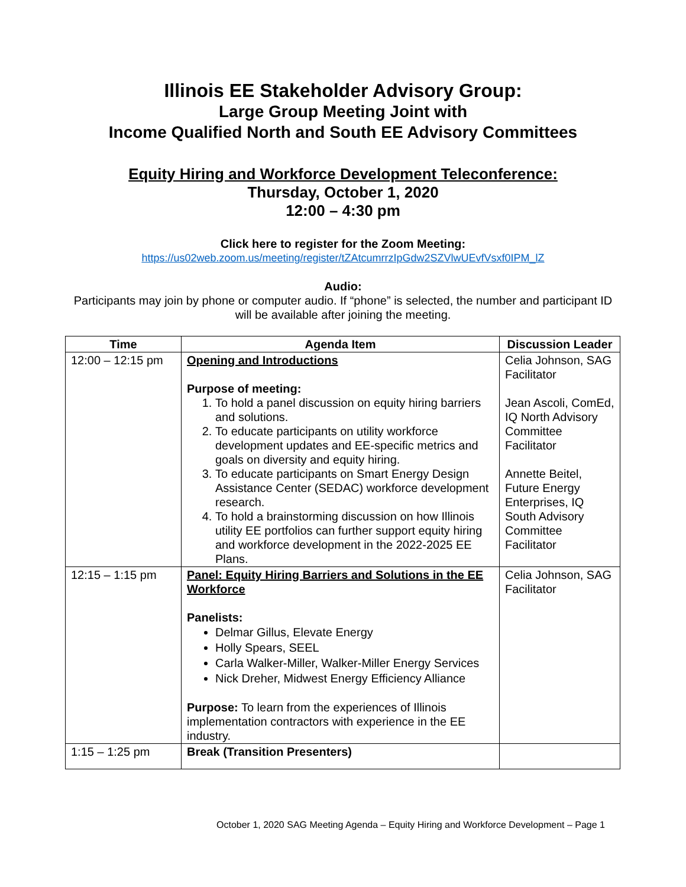Illinois EE Stakeholder Advisory Group:
Large Group Meeting Joint with
Income Qualified North and South EE Advisory Committees
Equity Hiring and Workforce Development Teleconference:
Thursday, October 1, 2020
12:00 – 4:30 pm
Click here to register for the Zoom Meeting:
https://us02web.zoom.us/meeting/register/tZAtcumrrzIpGdw2SZVlwUEvfVsxf0IPM_lZ
Audio:
Participants may join by phone or computer audio. If “phone” is selected, the number and participant ID will be available after joining the meeting.
| Time | Agenda Item | Discussion Leader |
| --- | --- | --- |
| 12:00 – 12:15 pm | Opening and Introductions Purpose of meeting: 1. To hold a panel discussion on equity hiring barriers and solutions. 2. To educate participants on utility workforce development updates and EE-specific metrics and goals on diversity and equity hiring. 3. To educate participants on Smart Energy Design Assistance Center (SEDAC) workforce development research. 4. To hold a brainstorming discussion on how Illinois utility EE portfolios can further support equity hiring and workforce development in the 2022-2025 EE Plans. | Celia Johnson, SAG Facilitator Jean Ascoli, ComEd, IQ North Advisory Committee Facilitator Annette Beitel, Future Energy Enterprises, IQ South Advisory Committee Facilitator |
| 12:15 – 1:15 pm | Panel: Equity Hiring Barriers and Solutions in the EE Workforce Panelists: Delmar Gillus, Elevate Energy Holly Spears, SEEL Carla Walker-Miller, Walker-Miller Energy Services Nick Dreher, Midwest Energy Efficiency Alliance Purpose: To learn from the experiences of Illinois implementation contractors with experience in the EE industry. | Celia Johnson, SAG Facilitator |
| 1:15 – 1:25 pm | Break (Transition Presenters) | |
October 1, 2020 SAG Meeting Agenda – Equity Hiring and Workforce Development – Page 1